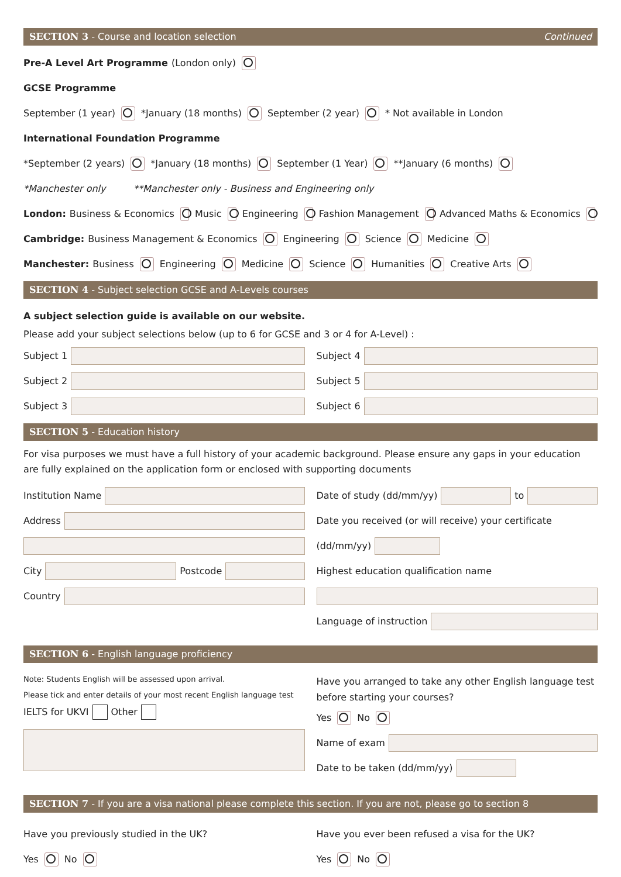SECTION 3 - Course and location selection Continued
Pre-A Level Art Programme (London only)
GCSE Programme
September (1 year) *January (18 months) September (2 year) * Not available in London
International Foundation Programme
*September (2 years) *January (18 months) September (1 Year) **January (6 months)
*Manchester only **Manchester only - Business and Engineering only
London: Business & Economics Music Engineering Fashion Management Advanced Maths & Economics
Cambridge: Business Management & Economics Engineering Science Medicine
Manchester: Business Engineering Medicine Science Humanities Creative Arts
SECTION 4 - Subject selection GCSE and A-Levels courses
A subject selection guide is available on our website.
Please add your subject selections below (up to 6 for GCSE and 3 or 4 for A-Level) :
Subject 1
Subject 2
Subject 3
Subject 4
Subject 5
Subject 6
SECTION 5 - Education history
For visa purposes we must have a full history of your academic background. Please ensure any gaps in your education are fully explained on the application form or enclosed with supporting documents
Institution Name
Address
City Postcode
Country
Date of study (dd/mm/yy) to
Date you received (or will receive) your certificate
(dd/mm/yy)
Highest education qualification name
Language of instruction
SECTION 6 - English language proficiency
Note: Students English will be assessed upon arrival.
Please tick and enter details of your most recent English language test
IELTS for UKVI Other
Have you arranged to take any other English language test before starting your courses?
Yes No
Name of exam
Date to be taken (dd/mm/yy)
SECTION 7 - If you are a visa national please complete this section. If you are not, please go to section 8
Have you previously studied in the UK?
Yes No
Have you ever been refused a visa for the UK?
Yes No